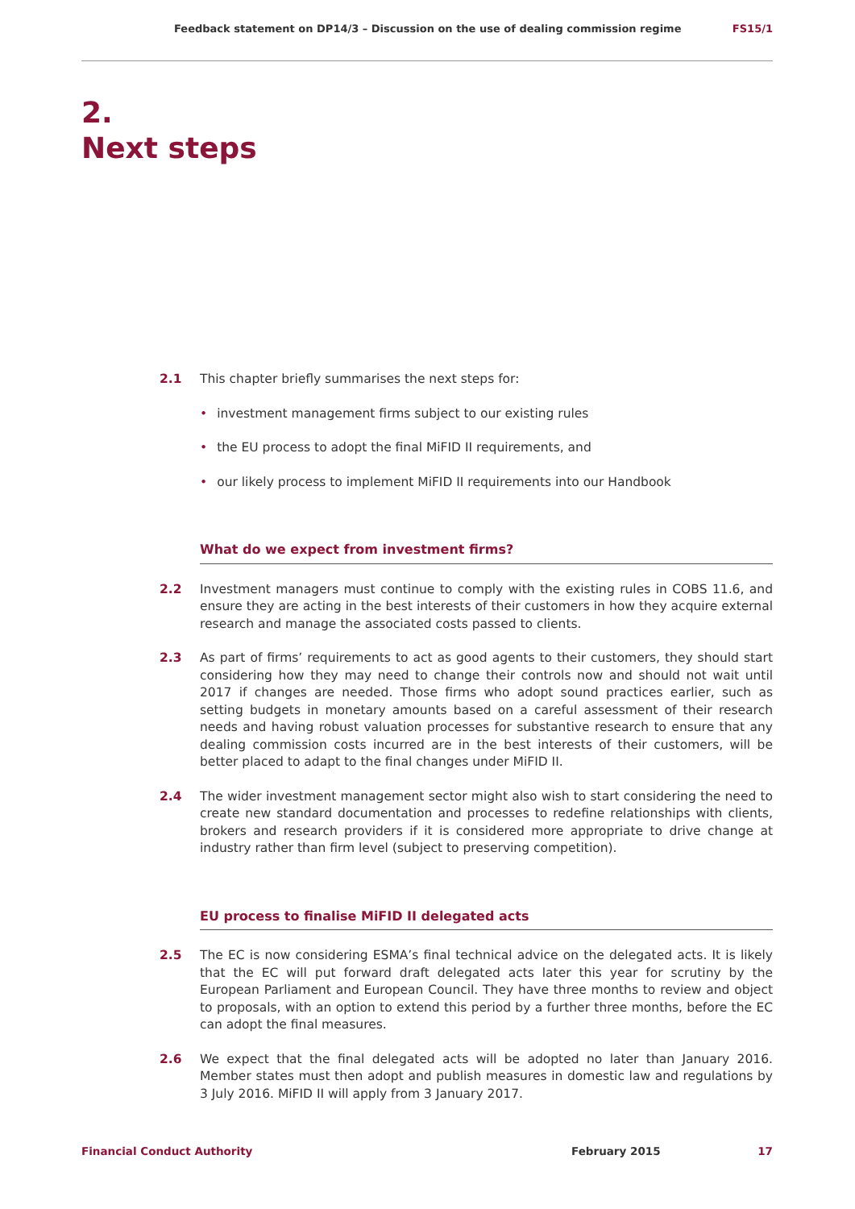Feedback statement on DP14/3 – Discussion on the use of dealing commission regime FS15/1
2.
Next steps
2.1 This chapter briefly summarises the next steps for:
• investment management firms subject to our existing rules
• the EU process to adopt the final MiFID II requirements, and
• our likely process to implement MiFID II requirements into our Handbook
What do we expect from investment firms?
2.2 Investment managers must continue to comply with the existing rules in COBS 11.6, and ensure they are acting in the best interests of their customers in how they acquire external research and manage the associated costs passed to clients.
2.3 As part of firms’ requirements to act as good agents to their customers, they should start considering how they may need to change their controls now and should not wait until 2017 if changes are needed. Those firms who adopt sound practices earlier, such as setting budgets in monetary amounts based on a careful assessment of their research needs and having robust valuation processes for substantive research to ensure that any dealing commission costs incurred are in the best interests of their customers, will be better placed to adapt to the final changes under MiFID II.
2.4 The wider investment management sector might also wish to start considering the need to create new standard documentation and processes to redefine relationships with clients, brokers and research providers if it is considered more appropriate to drive change at industry rather than firm level (subject to preserving competition).
EU process to finalise MiFID II delegated acts
2.5 The EC is now considering ESMA’s final technical advice on the delegated acts. It is likely that the EC will put forward draft delegated acts later this year for scrutiny by the European Parliament and European Council. They have three months to review and object to proposals, with an option to extend this period by a further three months, before the EC can adopt the final measures.
2.6 We expect that the final delegated acts will be adopted no later than January 2016. Member states must then adopt and publish measures in domestic law and regulations by 3 July 2016. MiFID II will apply from 3 January 2017.
Financial Conduct Authority February 2015 17